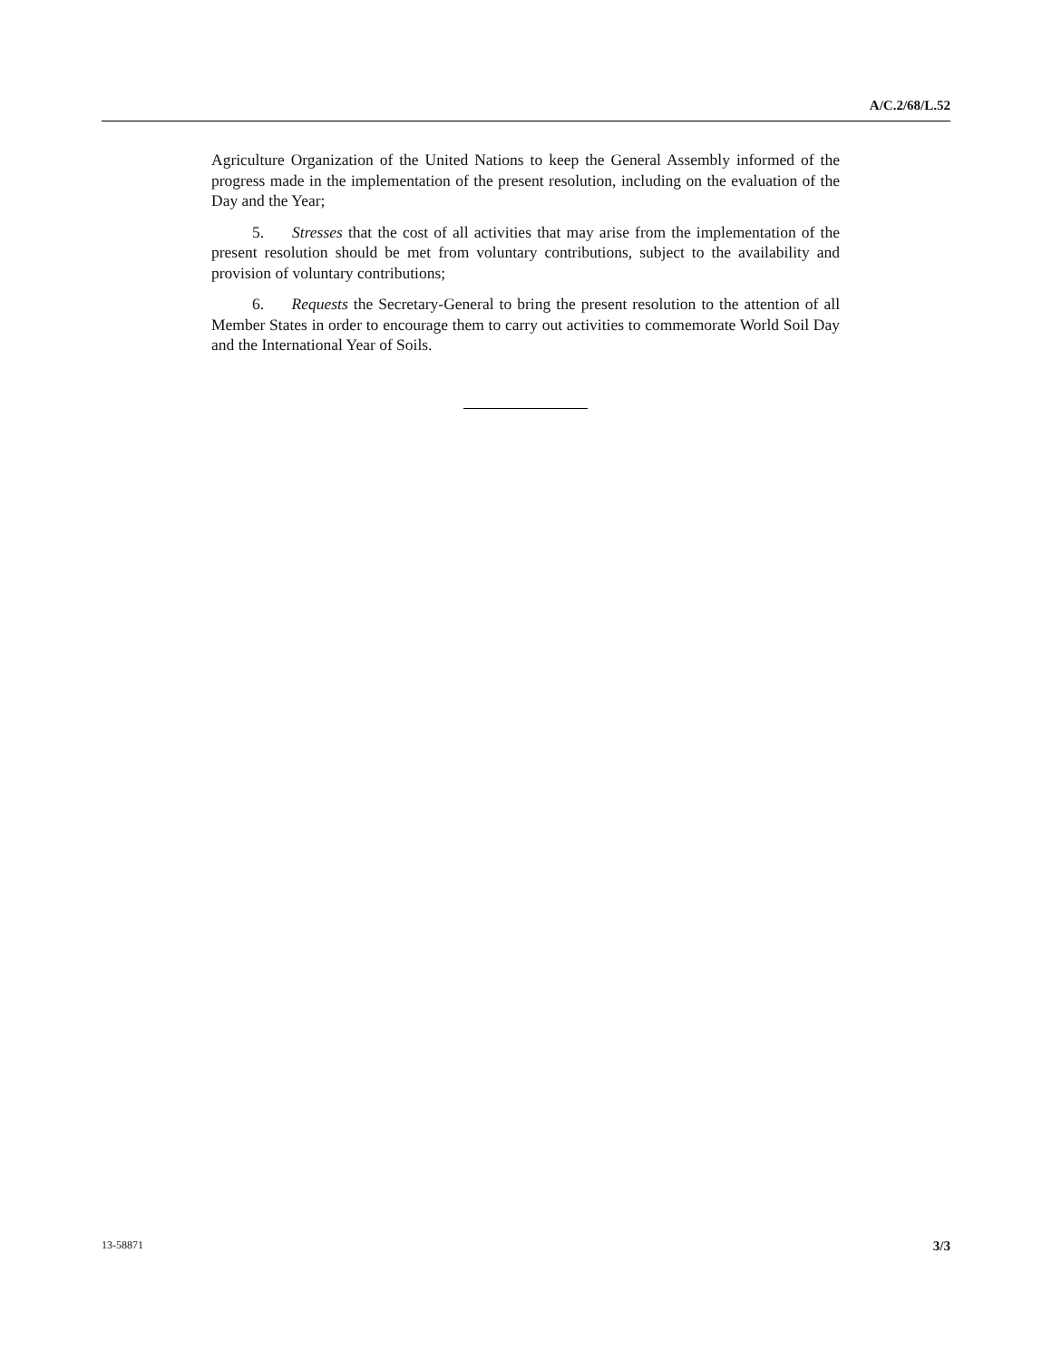A/C.2/68/L.52
Agriculture Organization of the United Nations to keep the General Assembly informed of the progress made in the implementation of the present resolution, including on the evaluation of the Day and the Year;
5. Stresses that the cost of all activities that may arise from the implementation of the present resolution should be met from voluntary contributions, subject to the availability and provision of voluntary contributions;
6. Requests the Secretary-General to bring the present resolution to the attention of all Member States in order to encourage them to carry out activities to commemorate World Soil Day and the International Year of Soils.
13-58871 3/3